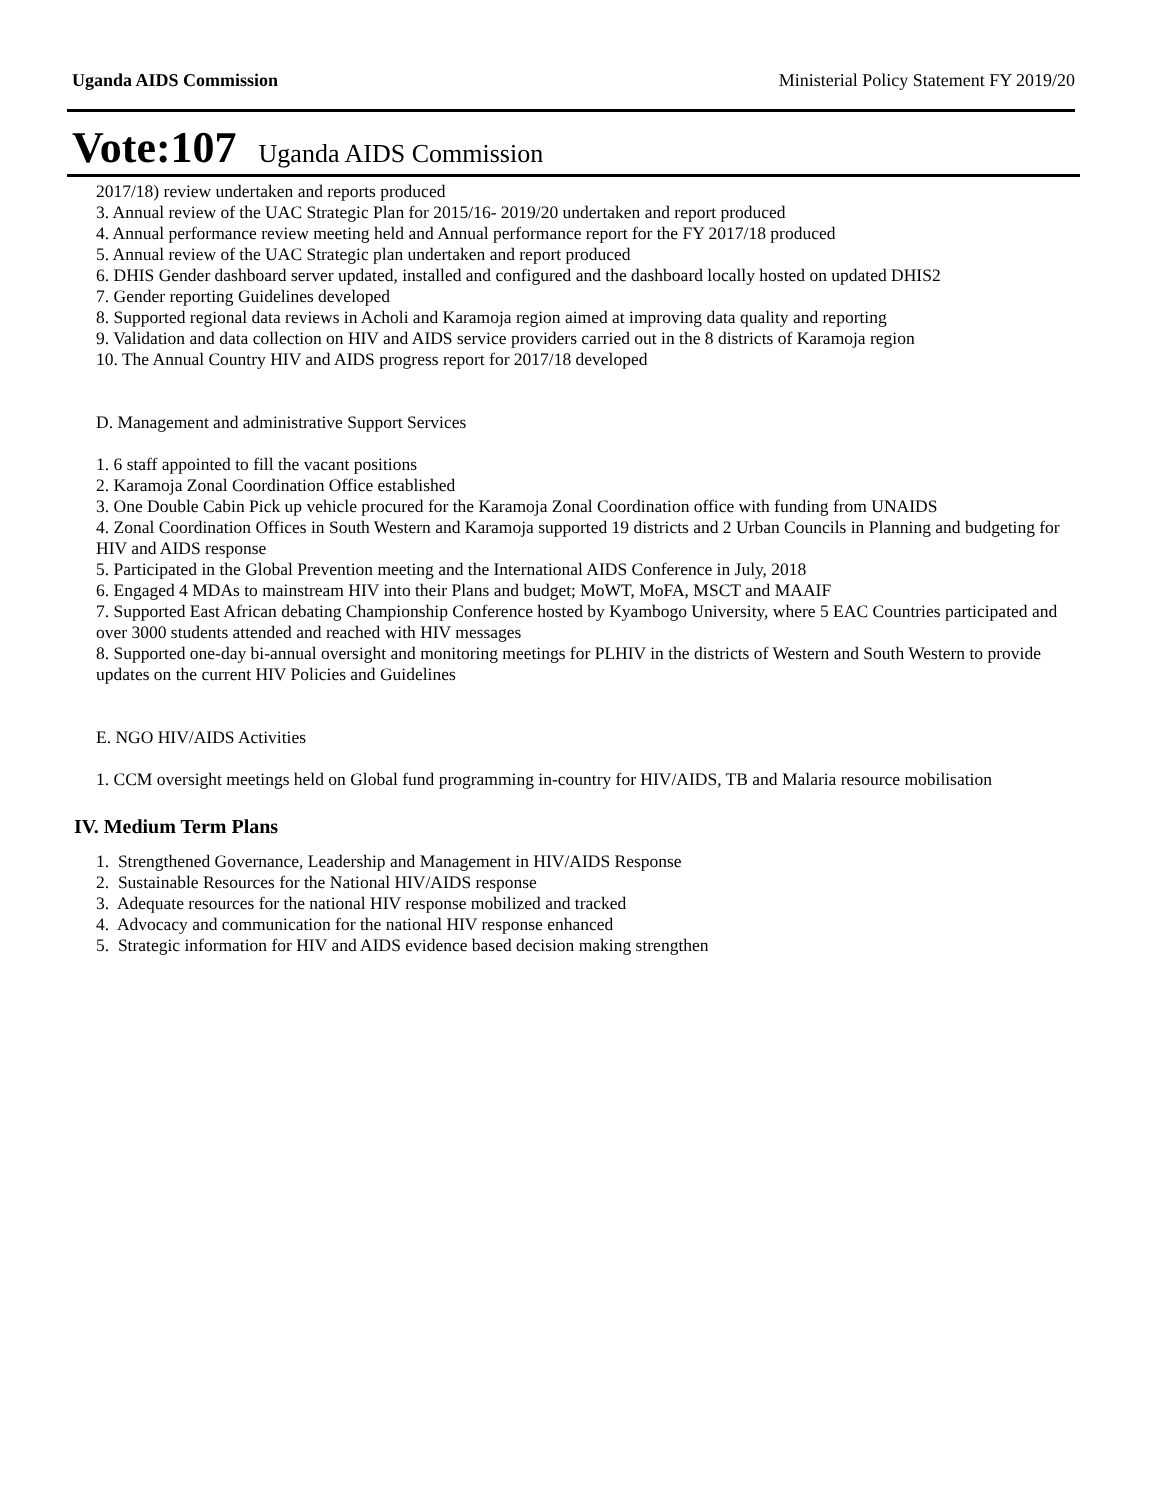Uganda AIDS Commission Ministerial Policy Statement FY 2019/20
Vote:107 Uganda AIDS Commission
2017/18) review undertaken and reports produced
3. Annual review of the UAC Strategic Plan for 2015/16- 2019/20 undertaken and report produced
4. Annual performance review meeting held and Annual performance report for the FY 2017/18 produced
5. Annual review of the UAC Strategic plan undertaken and report produced
6. DHIS Gender dashboard server updated, installed and configured and the dashboard locally hosted on updated DHIS2
7. Gender reporting Guidelines developed
8. Supported regional data reviews in Acholi and Karamoja region aimed at improving data quality and reporting
9. Validation and data collection on HIV and AIDS service providers carried out in the 8 districts of Karamoja region
10. The Annual Country HIV and AIDS progress report for 2017/18 developed
D. Management and administrative Support Services
1. 6 staff appointed to fill the vacant positions
2. Karamoja Zonal Coordination Office established
3. One Double Cabin Pick up vehicle procured for the Karamoja Zonal Coordination office with funding from UNAIDS
4. Zonal Coordination Offices in South Western and Karamoja supported 19 districts and 2 Urban Councils in Planning and budgeting for HIV and AIDS response
5. Participated in the Global Prevention meeting and the International AIDS Conference in July, 2018
6. Engaged 4 MDAs to mainstream HIV into their Plans and budget; MoWT, MoFA, MSCT and MAAIF
7. Supported East African debating Championship Conference hosted by Kyambogo University, where 5 EAC Countries participated and over 3000 students attended and reached with HIV messages
8. Supported one-day bi-annual oversight and monitoring meetings for PLHIV in the districts of Western and South Western to provide updates on the current HIV Policies and Guidelines
E. NGO HIV/AIDS Activities
1. CCM oversight meetings held on Global fund programming in-country for HIV/AIDS, TB and Malaria resource mobilisation
IV. Medium Term Plans
1. Strengthened Governance, Leadership and Management in HIV/AIDS Response
2. Sustainable Resources for the National HIV/AIDS response
3. Adequate resources for the national HIV response mobilized and tracked
4. Advocacy and communication for the national HIV response enhanced
5. Strategic information for HIV and AIDS evidence based decision making strengthen